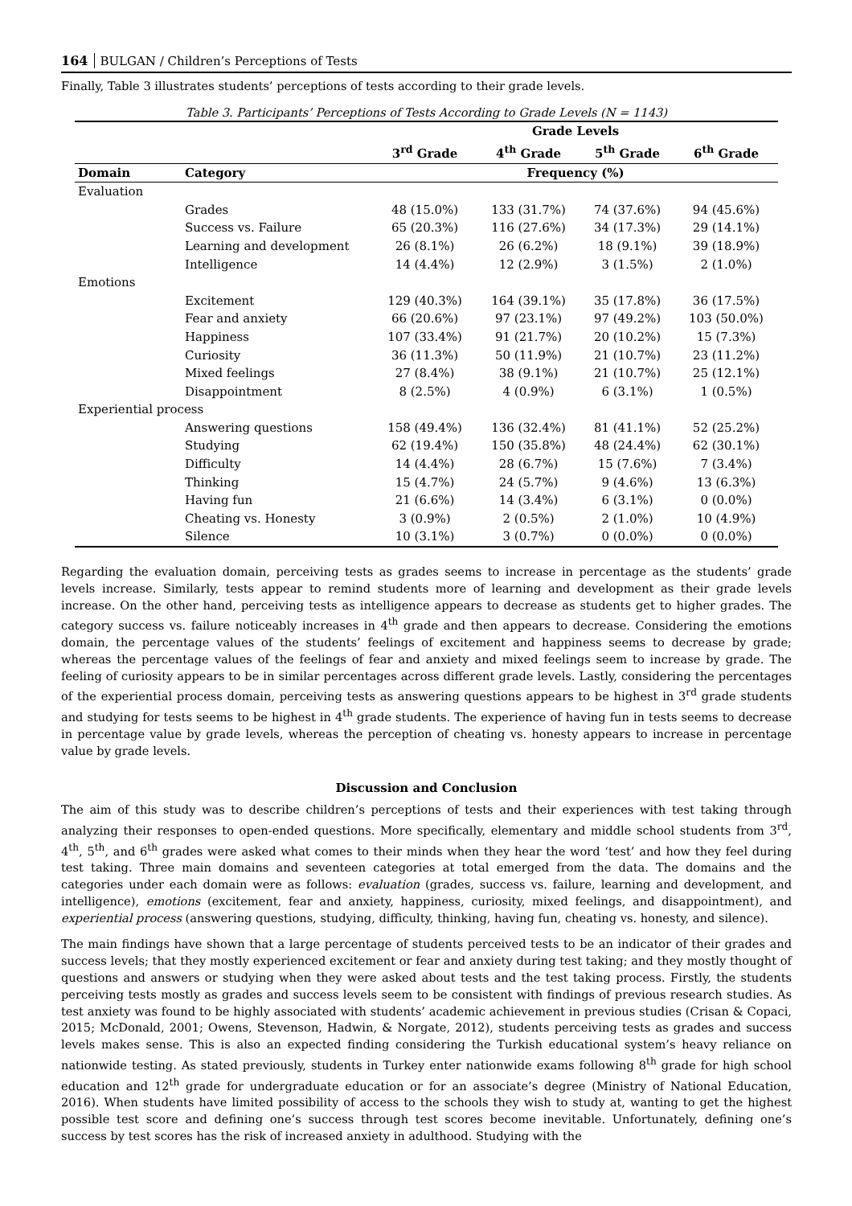164 BULGAN / Children’s Perceptions of Tests
Finally, Table 3 illustrates students’ perceptions of tests according to their grade levels.
Table 3. Participants’ Perceptions of Tests According to Grade Levels (N = 1143)
| | | Grade Levels | | | |
| --- | --- | --- | --- | --- | --- |
| | | 3<sup>rd</sup> Grade | 4<sup>th</sup> Grade | 5<sup>th</sup> Grade | 6<sup>th</sup> Grade |
| Domain | Category | Frequency (%) | | | |
| Evaluation | | | | | |
| | Grades | 48 (15.0%) | 133 (31.7%) | 74 (37.6%) | 94 (45.6%) |
| | Success vs. Failure | 65 (20.3%) | 116 (27.6%) | 34 (17.3%) | 29 (14.1%) |
| | Learning and development | 26 (8.1%) | 26 (6.2%) | 18 (9.1%) | 39 (18.9%) |
| | Intelligence | 14 (4.4%) | 12 (2.9%) | 3 (1.5%) | 2 (1.0%) |
| Emotions | | | | | |
| | Excitement | 129 (40.3%) | 164 (39.1%) | 35 (17.8%) | 36 (17.5%) |
| | Fear and anxiety | 66 (20.6%) | 97 (23.1%) | 97 (49.2%) | 103 (50.0%) |
| | Happiness | 107 (33.4%) | 91 (21.7%) | 20 (10.2%) | 15 (7.3%) |
| | Curiosity | 36 (11.3%) | 50 (11.9%) | 21 (10.7%) | 23 (11.2%) |
| | Mixed feelings | 27 (8.4%) | 38 (9.1%) | 21 (10.7%) | 25 (12.1%) |
| | Disappointment | 8 (2.5%) | 4 (0.9%) | 6 (3.1%) | 1 (0.5%) |
| Experiential process | | | | | |
| | Answering questions | 158 (49.4%) | 136 (32.4%) | 81 (41.1%) | 52 (25.2%) |
| | Studying | 62 (19.4%) | 150 (35.8%) | 48 (24.4%) | 62 (30.1%) |
| | Difficulty | 14 (4.4%) | 28 (6.7%) | 15 (7.6%) | 7 (3.4%) |
| | Thinking | 15 (4.7%) | 24 (5.7%) | 9 (4.6%) | 13 (6.3%) |
| | Having fun | 21 (6.6%) | 14 (3.4%) | 6 (3.1%) | 0 (0.0%) |
| | Cheating vs. Honesty | 3 (0.9%) | 2 (0.5%) | 2 (1.0%) | 10 (4.9%) |
| | Silence | 10 (3.1%) | 3 (0.7%) | 0 (0.0%) | 0 (0.0%) |
Regarding the evaluation domain, perceiving tests as grades seems to increase in percentage as the students’ grade levels increase. Similarly, tests appear to remind students more of learning and development as their grade levels increase. On the other hand, perceiving tests as intelligence appears to decrease as students get to higher grades. The category success vs. failure noticeably increases in 4<sup>th</sup> grade and then appears to decrease. Considering the emotions domain, the percentage values of the students’ feelings of excitement and happiness seems to decrease by grade; whereas the percentage values of the feelings of fear and anxiety and mixed feelings seem to increase by grade. The feeling of curiosity appears to be in similar percentages across different grade levels. Lastly, considering the percentages of the experiential process domain, perceiving tests as answering questions appears to be highest in 3<sup>rd</sup> grade students and studying for tests seems to be highest in 4<sup>th</sup> grade students. The experience of having fun in tests seems to decrease in percentage value by grade levels, whereas the perception of cheating vs. honesty appears to increase in percentage value by grade levels.
Discussion and Conclusion
The aim of this study was to describe children’s perceptions of tests and their experiences with test taking through analyzing their responses to open-ended questions. More specifically, elementary and middle school students from 3<sup>rd</sup>, 4<sup>th</sup>, 5<sup>th</sup>, and 6<sup>th</sup> grades were asked what comes to their minds when they hear the word ‘test’ and how they feel during test taking. Three main domains and seventeen categories at total emerged from the data. The domains and the categories under each domain were as follows: evaluation (grades, success vs. failure, learning and development, and intelligence), emotions (excitement, fear and anxiety, happiness, curiosity, mixed feelings, and disappointment), and experiential process (answering questions, studying, difficulty, thinking, having fun, cheating vs. honesty, and silence).
The main findings have shown that a large percentage of students perceived tests to be an indicator of their grades and success levels; that they mostly experienced excitement or fear and anxiety during test taking; and they mostly thought of questions and answers or studying when they were asked about tests and the test taking process. Firstly, the students perceiving tests mostly as grades and success levels seem to be consistent with findings of previous research studies. As test anxiety was found to be highly associated with students’ academic achievement in previous studies (Crisan & Copaci, 2015; McDonald, 2001; Owens, Stevenson, Hadwin, & Norgate, 2012), students perceiving tests as grades and success levels makes sense. This is also an expected finding considering the Turkish educational system’s heavy reliance on nationwide testing. As stated previously, students in Turkey enter nationwide exams following 8<sup>th</sup> grade for high school education and 12<sup>th</sup> grade for undergraduate education or for an associate’s degree (Ministry of National Education, 2016). When students have limited possibility of access to the schools they wish to study at, wanting to get the highest possible test score and defining one’s success through test scores become inevitable. Unfortunately, defining one’s success by test scores has the risk of increased anxiety in adulthood. Studying with the